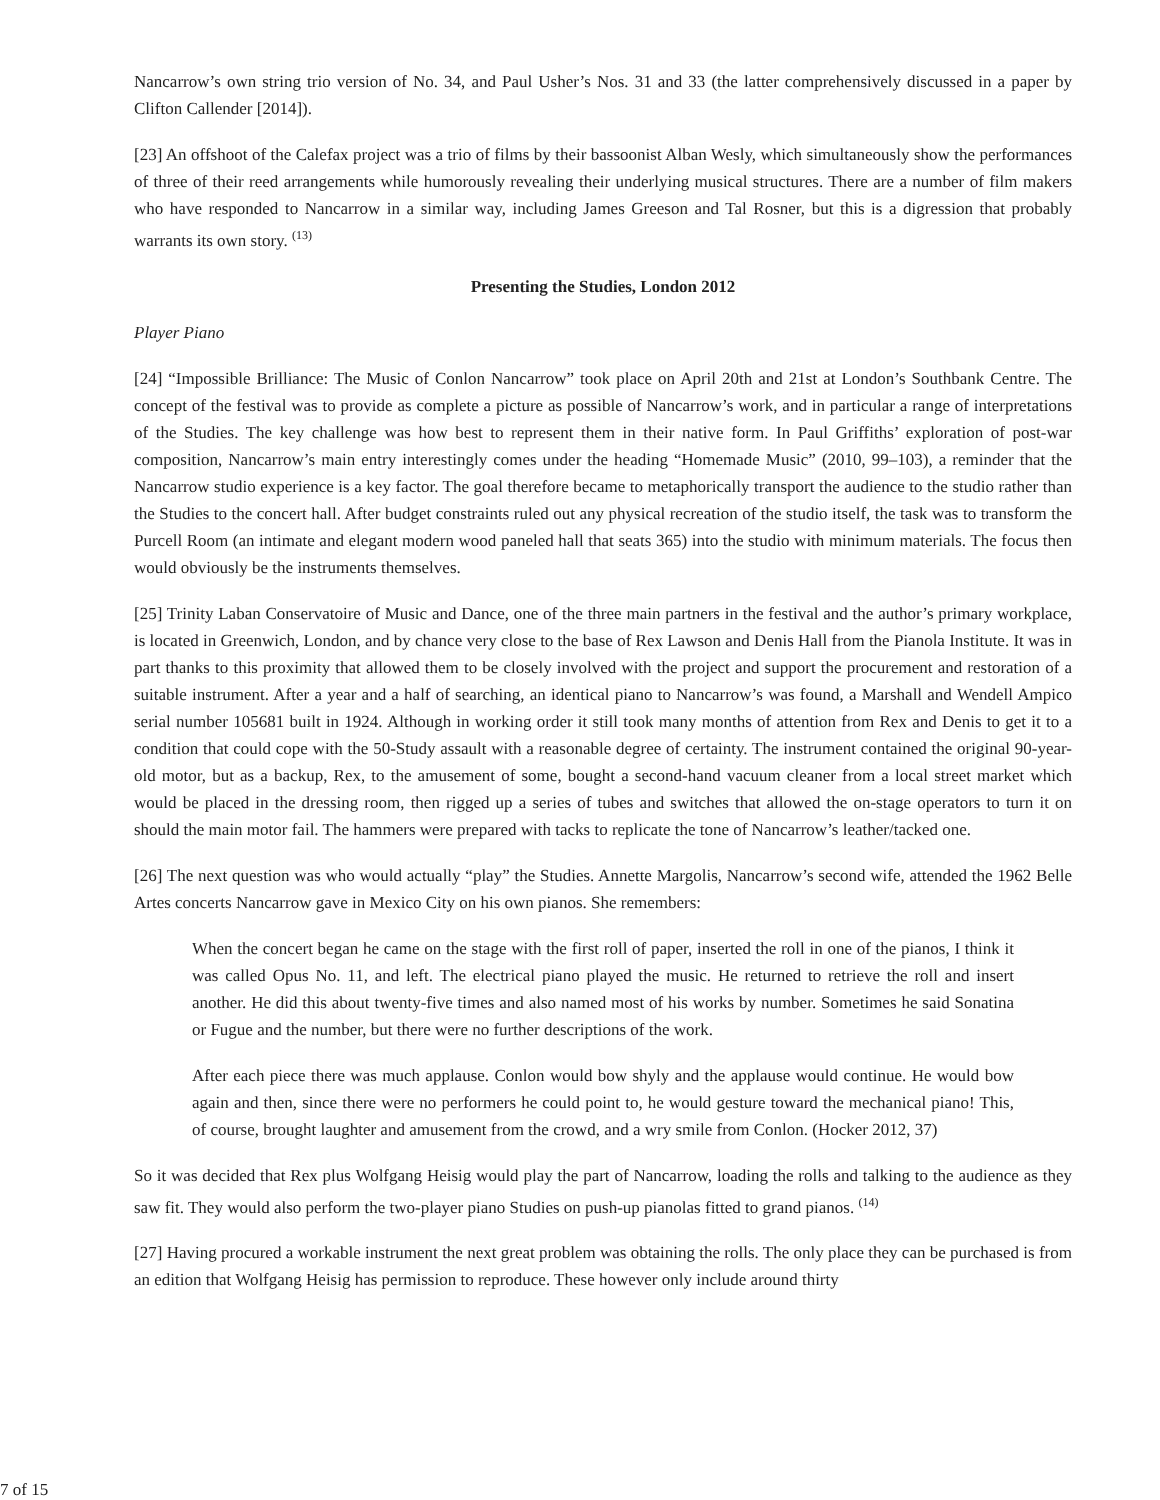Nancarrow’s own string trio version of No. 34, and Paul Usher’s Nos. 31 and 33 (the latter comprehensively discussed in a paper by Clifton Callender [2014]).
[23] An offshoot of the Calefax project was a trio of films by their bassoonist Alban Wesly, which simultaneously show the performances of three of their reed arrangements while humorously revealing their underlying musical structures. There are a number of film makers who have responded to Nancarrow in a similar way, including James Greeson and Tal Rosner, but this is a digression that probably warrants its own story. <sup>(13)</sup>
Presenting the Studies, London 2012
Player Piano
[24] “Impossible Brilliance: The Music of Conlon Nancarrow” took place on April 20th and 21st at London’s Southbank Centre. The concept of the festival was to provide as complete a picture as possible of Nancarrow’s work, and in particular a range of interpretations of the Studies. The key challenge was how best to represent them in their native form. In Paul Griffiths’ exploration of post-war composition, Nancarrow’s main entry interestingly comes under the heading “Homemade Music” (2010, 99–103), a reminder that the Nancarrow studio experience is a key factor. The goal therefore became to metaphorically transport the audience to the studio rather than the Studies to the concert hall. After budget constraints ruled out any physical recreation of the studio itself, the task was to transform the Purcell Room (an intimate and elegant modern wood paneled hall that seats 365) into the studio with minimum materials. The focus then would obviously be the instruments themselves.
[25] Trinity Laban Conservatoire of Music and Dance, one of the three main partners in the festival and the author’s primary workplace, is located in Greenwich, London, and by chance very close to the base of Rex Lawson and Denis Hall from the Pianola Institute. It was in part thanks to this proximity that allowed them to be closely involved with the project and support the procurement and restoration of a suitable instrument. After a year and a half of searching, an identical piano to Nancarrow’s was found, a Marshall and Wendell Ampico serial number 105681 built in 1924. Although in working order it still took many months of attention from Rex and Denis to get it to a condition that could cope with the 50-Study assault with a reasonable degree of certainty. The instrument contained the original 90-year-old motor, but as a backup, Rex, to the amusement of some, bought a second-hand vacuum cleaner from a local street market which would be placed in the dressing room, then rigged up a series of tubes and switches that allowed the on-stage operators to turn it on should the main motor fail. The hammers were prepared with tacks to replicate the tone of Nancarrow’s leather/tacked one.
[26] The next question was who would actually “play” the Studies. Annette Margolis, Nancarrow’s second wife, attended the 1962 Belle Artes concerts Nancarrow gave in Mexico City on his own pianos. She remembers:
When the concert began he came on the stage with the first roll of paper, inserted the roll in one of the pianos, I think it was called Opus No. 11, and left. The electrical piano played the music. He returned to retrieve the roll and insert another. He did this about twenty-five times and also named most of his works by number. Sometimes he said Sonatina or Fugue and the number, but there were no further descriptions of the work.
After each piece there was much applause. Conlon would bow shyly and the applause would continue. He would bow again and then, since there were no performers he could point to, he would gesture toward the mechanical piano! This, of course, brought laughter and amusement from the crowd, and a wry smile from Conlon. (Hocker 2012, 37)
So it was decided that Rex plus Wolfgang Heisig would play the part of Nancarrow, loading the rolls and talking to the audience as they saw fit. They would also perform the two-player piano Studies on push-up pianolas fitted to grand pianos. <sup>(14)</sup>
[27] Having procured a workable instrument the next great problem was obtaining the rolls. The only place they can be purchased is from an edition that Wolfgang Heisig has permission to reproduce. These however only include around thirty
7 of 15